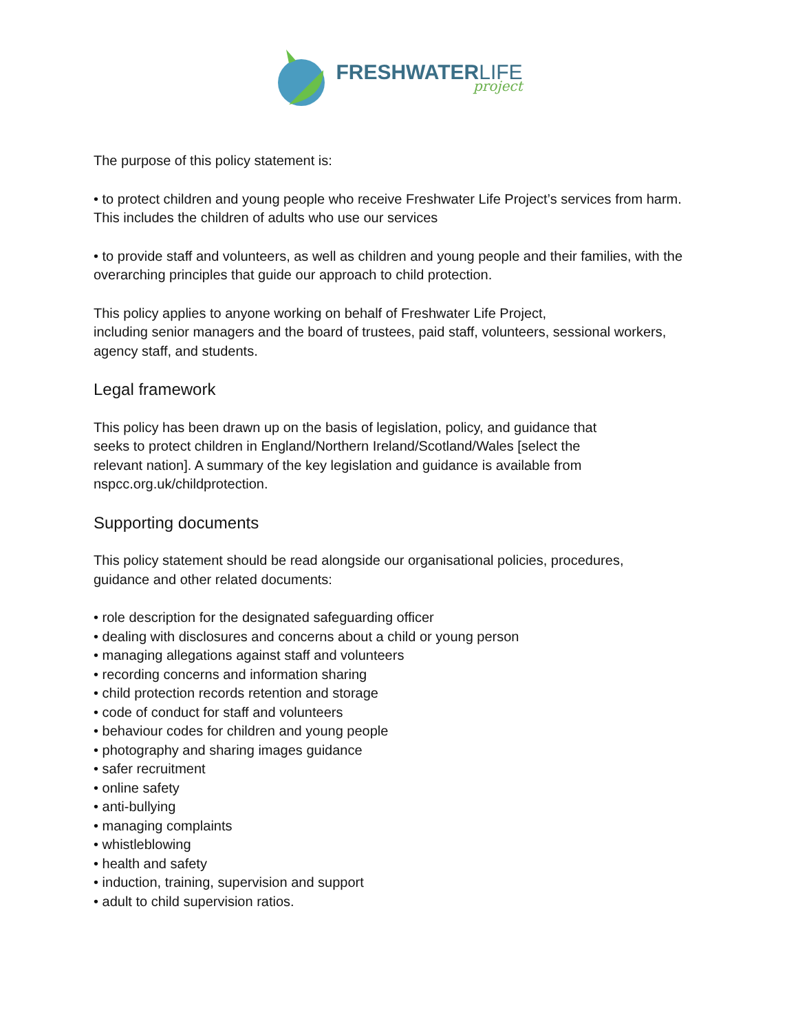FRESHWATERLIFE
project
The purpose of this policy statement is:
• to protect children and young people who receive Freshwater Life Project’s services from harm. This includes the children of adults who use our services
• to provide staff and volunteers, as well as children and young people and their families, with the overarching principles that guide our approach to child protection.
This policy applies to anyone working on behalf of Freshwater Life Project,
including senior managers and the board of trustees, paid staff, volunteers, sessional workers, agency staff, and students.
Legal framework
This policy has been drawn up on the basis of legislation, policy, and guidance that
seeks to protect children in England/Northern Ireland/Scotland/Wales [select the
relevant nation]. A summary of the key legislation and guidance is available from
nspcc.org.uk/childprotection.
Supporting documents
This policy statement should be read alongside our organisational policies, procedures,
guidance and other related documents:
• role description for the designated safeguarding officer
• dealing with disclosures and concerns about a child or young person
• managing allegations against staff and volunteers
• recording concerns and information sharing
• child protection records retention and storage
• code of conduct for staff and volunteers
• behaviour codes for children and young people
• photography and sharing images guidance
• safer recruitment
• online safety
• anti-bullying
• managing complaints
• whistleblowing
• health and safety
• induction, training, supervision and support
• adult to child supervision ratios.